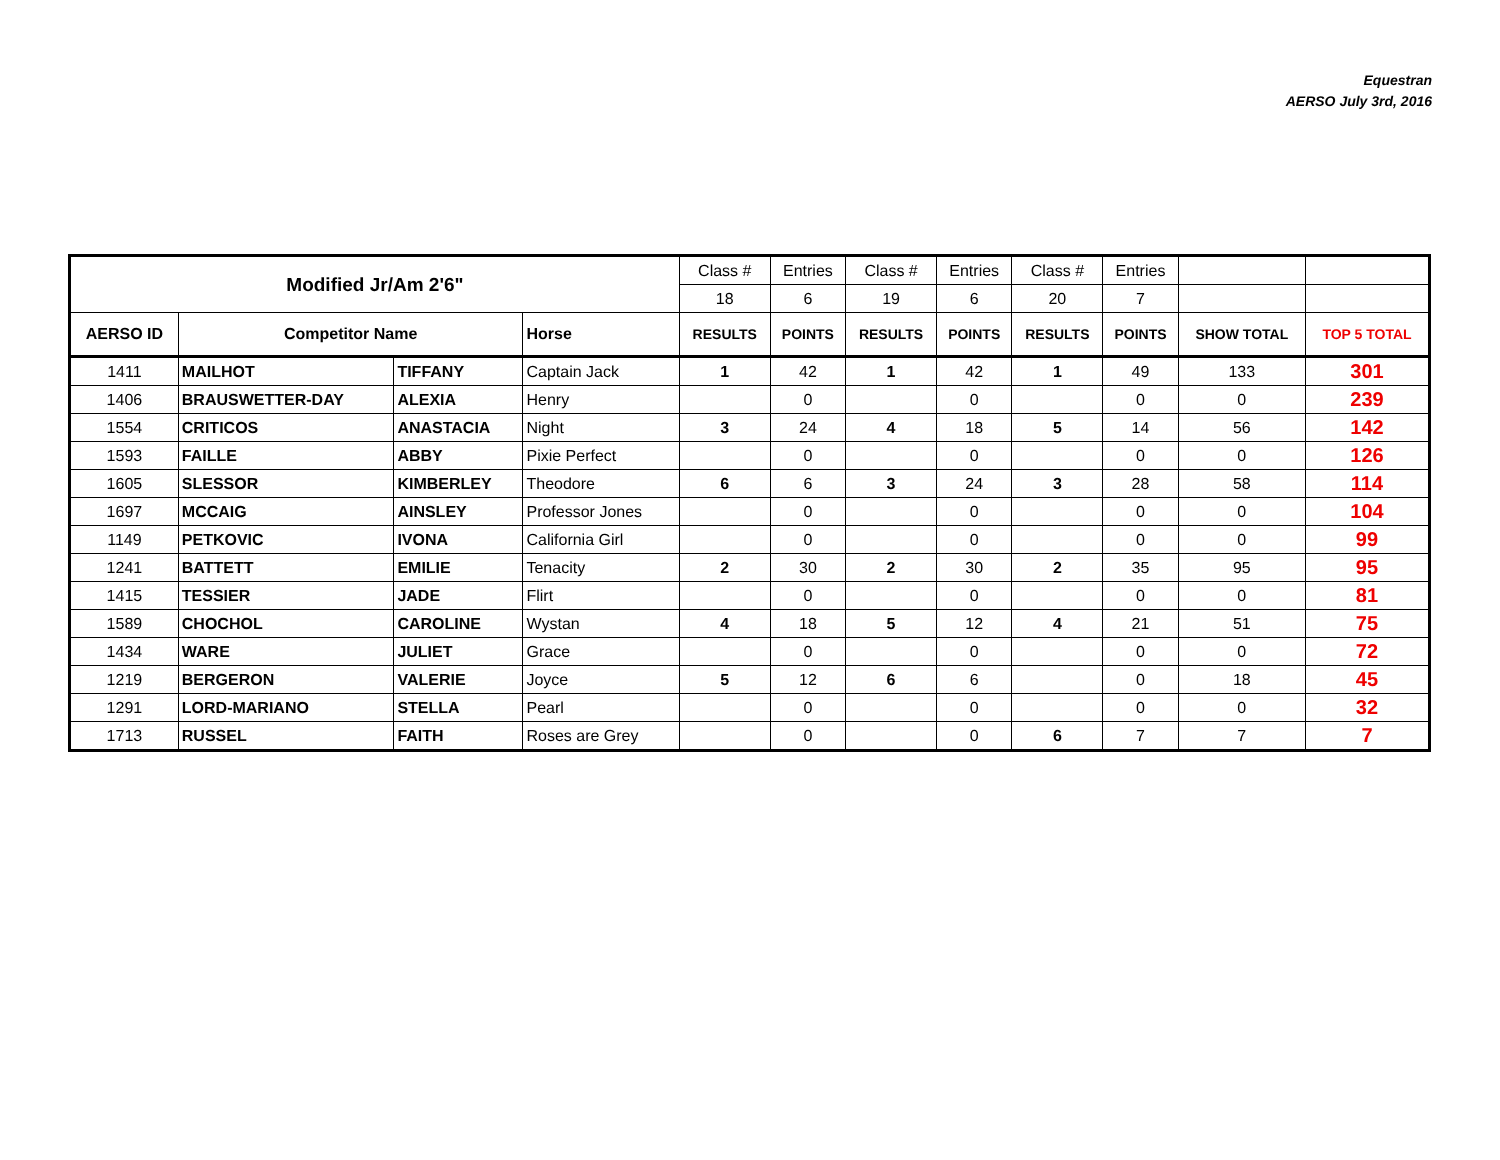Equestran
AERSO July 3rd, 2016
| Modified Jr/Am 2'6" | | | | Class # | Entries | Class # | Entries | Class # | Entries | | |
| | | | | 18 | 6 | 19 | 6 | 20 | 7 | | |
| AERSO ID | Competitor Name | | Horse | RESULTS | POINTS | RESULTS | POINTS | RESULTS | POINTS | SHOW TOTAL | TOP 5 TOTAL |
| 1411 | MAILHOT | TIFFANY | Captain Jack | 1 | 42 | 1 | 42 | 1 | 49 | 133 | 301 |
| 1406 | BRAUSWETTER-DAY | ALEXIA | Henry | | 0 | | 0 | | 0 | 0 | 239 |
| 1554 | CRITICOS | ANASTACIA | Night | 3 | 24 | 4 | 18 | 5 | 14 | 56 | 142 |
| 1593 | FAILLE | ABBY | Pixie Perfect | | 0 | | 0 | | 0 | 0 | 126 |
| 1605 | SLESSOR | KIMBERLEY | Theodore | 6 | 6 | 3 | 24 | 3 | 28 | 58 | 114 |
| 1697 | MCCAIG | AINSLEY | Professor Jones | | 0 | | 0 | | 0 | 0 | 104 |
| 1149 | PETKOVIC | IVONA | California Girl | | 0 | | 0 | | 0 | 0 | 99 |
| 1241 | BATTETT | EMILIE | Tenacity | 2 | 30 | 2 | 30 | 2 | 35 | 95 | 95 |
| 1415 | TESSIER | JADE | Flirt | | 0 | | 0 | | 0 | 0 | 81 |
| 1589 | CHOCHOL | CAROLINE | Wystan | 4 | 18 | 5 | 12 | 4 | 21 | 51 | 75 |
| 1434 | WARE | JULIET | Grace | | 0 | | 0 | | 0 | 0 | 72 |
| 1219 | BERGERON | VALERIE | Joyce | 5 | 12 | 6 | 6 | | 0 | 18 | 45 |
| 1291 | LORD-MARIANO | STELLA | Pearl | | 0 | | 0 | | 0 | 0 | 32 |
| 1713 | RUSSEL | FAITH | Roses are Grey | | 0 | | 0 | 6 | 7 | 7 | 7 |